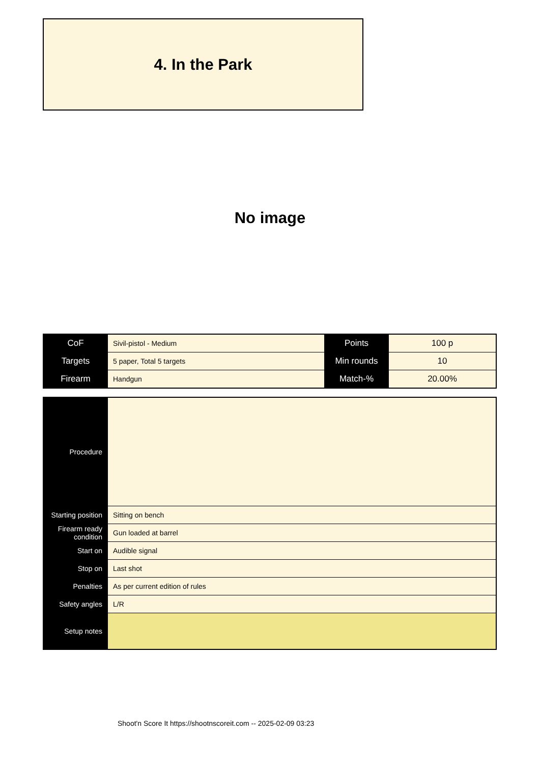4. In the Park
No image
| CoF | Sivil-pistol - Medium | Points | 100 p |
| Targets | 5 paper, Total 5 targets | Min rounds | 10 |
| Firearm | Handgun | Match-% | 20.00% |
| Procedure | |
| Starting position | Sitting on bench |
| Firearm ready condition | Gun loaded at barrel |
| Start on | Audible signal |
| Stop on | Last shot |
| Penalties | As per current edition of rules |
| Safety angles | L/R |
| Setup notes | |
Shoot'n Score It https://shootnscoreit.com -- 2025-02-09 03:23